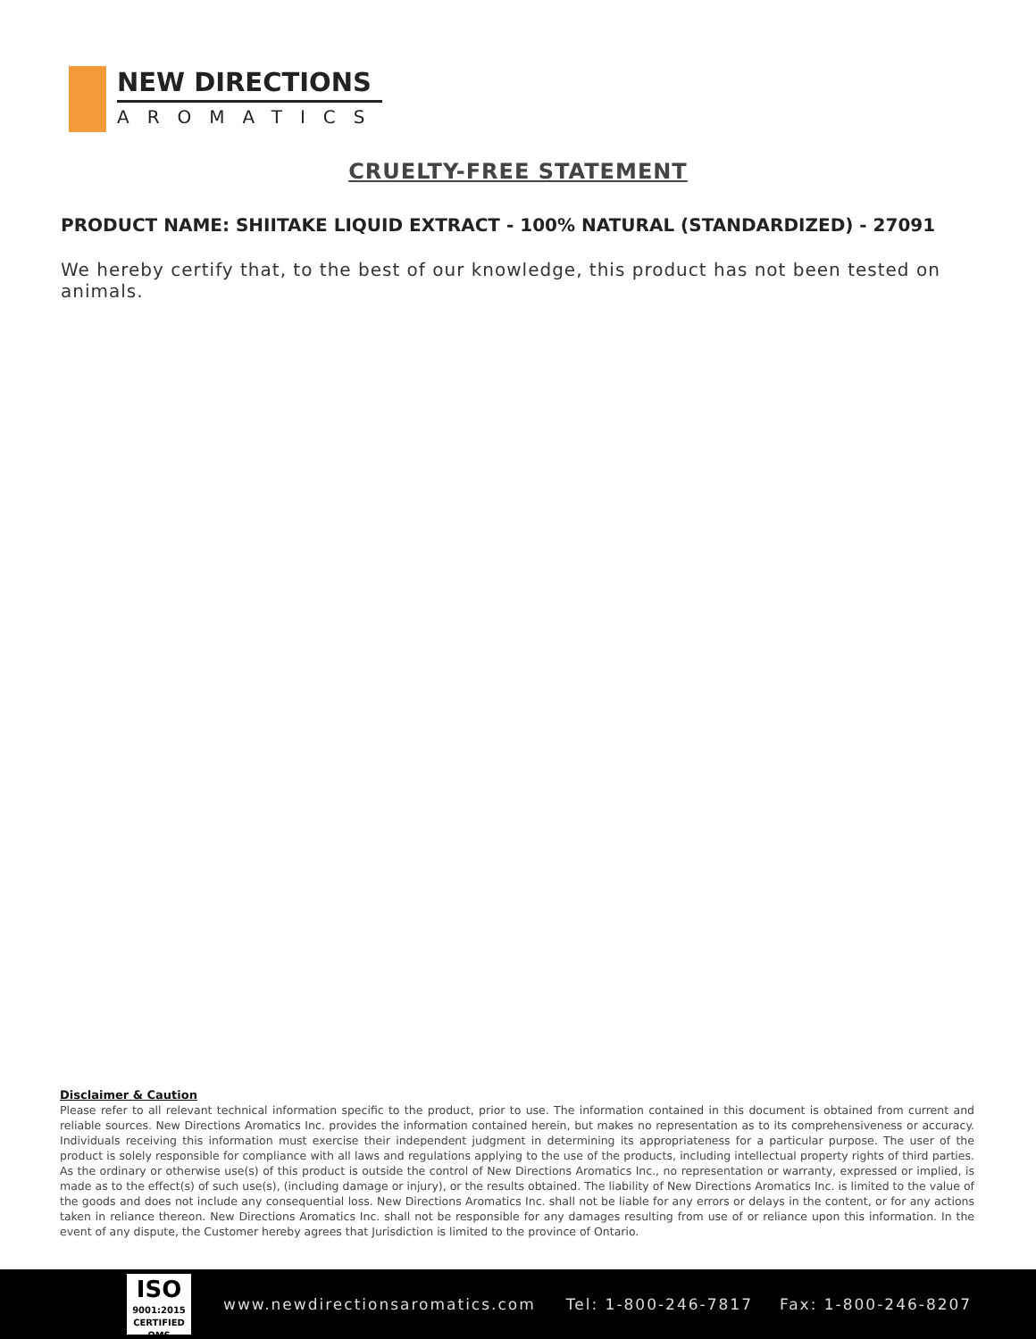NEW DIRECTIONS
AROMATICS
CRUELTY-FREE STATEMENT
PRODUCT NAME: SHIITAKE LIQUID EXTRACT - 100% NATURAL (STANDARDIZED) - 27091
We hereby certify that, to the best of our knowledge, this product has not been tested on animals.
Disclaimer & Caution
Please refer to all relevant technical information specific to the product, prior to use. The information contained in this document is obtained from current and reliable sources. New Directions Aromatics Inc. provides the information contained herein, but makes no representation as to its comprehensiveness or accuracy. Individuals receiving this information must exercise their independent judgment in determining its appropriateness for a particular purpose. The user of the product is solely responsible for compliance with all laws and regulations applying to the use of the products, including intellectual property rights of third parties. As the ordinary or otherwise use(s) of this product is outside the control of New Directions Aromatics Inc., no representation or warranty, expressed or implied, is made as to the effect(s) of such use(s), (including damage or injury), or the results obtained. The liability of New Directions Aromatics Inc. is limited to the value of the goods and does not include any consequential loss. New Directions Aromatics Inc. shall not be liable for any errors or delays in the content, or for any actions taken in reliance thereon. New Directions Aromatics Inc. shall not be responsible for any damages resulting from use of or reliance upon this information. In the event of any dispute, the Customer hereby agrees that Jurisdiction is limited to the province of Ontario.
ISO
9001:2015
CERTIFIED QMS
www.newdirectionsaromatics.com Tel: 1-800-246-7817 Fax: 1-800-246-8207